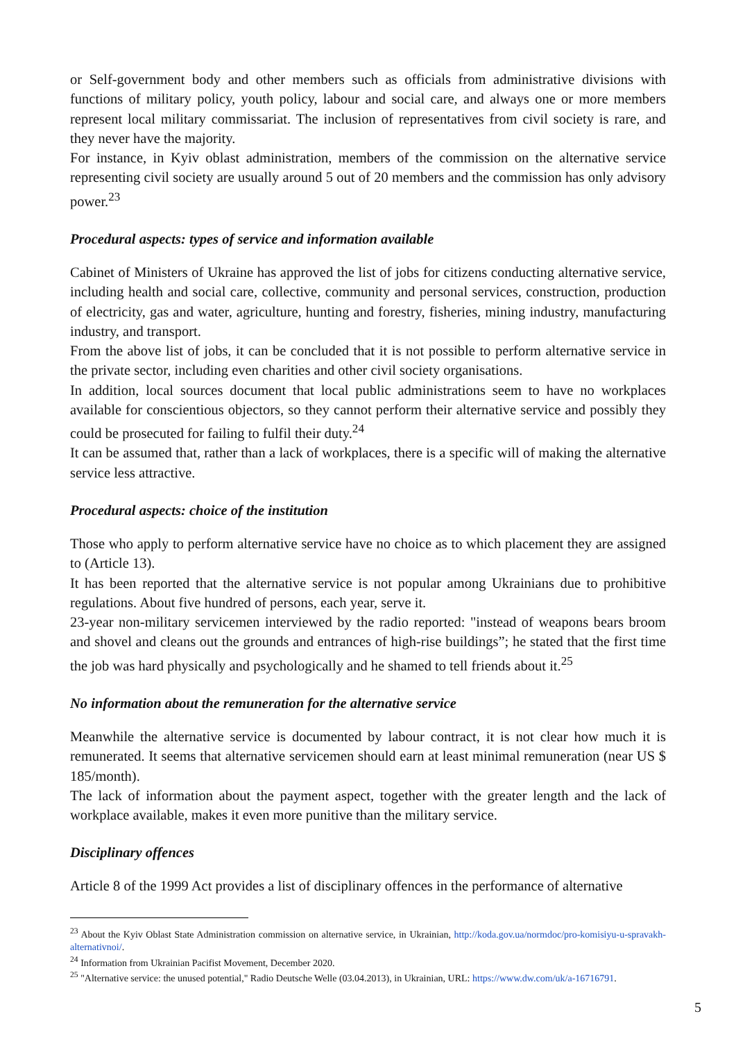or Self-government body and other members such as officials from administrative divisions with functions of military policy, youth policy, labour and social care, and always one or more members represent local military commissariat. The inclusion of representatives from civil society is rare, and they never have the majority.
For instance, in Kyiv oblast administration, members of the commission on the alternative service representing civil society are usually around 5 out of 20 members and the commission has only advisory power.<sup>23</sup>
Procedural aspects: types of service and information available
Cabinet of Ministers of Ukraine has approved the list of jobs for citizens conducting alternative service, including health and social care, collective, community and personal services, construction, production of electricity, gas and water, agriculture, hunting and forestry, fisheries, mining industry, manufacturing industry, and transport.
From the above list of jobs, it can be concluded that it is not possible to perform alternative service in the private sector, including even charities and other civil society organisations.
In addition, local sources document that local public administrations seem to have no workplaces available for conscientious objectors, so they cannot perform their alternative service and possibly they could be prosecuted for failing to fulfil their duty.<sup>24</sup>
It can be assumed that, rather than a lack of workplaces, there is a specific will of making the alternative service less attractive.
Procedural aspects: choice of the institution
Those who apply to perform alternative service have no choice as to which placement they are assigned to (Article 13).
It has been reported that the alternative service is not popular among Ukrainians due to prohibitive regulations. About five hundred of persons, each year, serve it.
23-year non-military servicemen interviewed by the radio reported: "instead of weapons bears broom and shovel and cleans out the grounds and entrances of high-rise buildings”; he stated that the first time the job was hard physically and psychologically and he shamed to tell friends about it.<sup>25</sup>
No information about the remuneration for the alternative service
Meanwhile the alternative service is documented by labour contract, it is not clear how much it is remunerated. It seems that alternative servicemen should earn at least minimal remuneration (near US $ 185/month).
The lack of information about the payment aspect, together with the greater length and the lack of workplace available, makes it even more punitive than the military service.
Disciplinary offences
Article 8 of the 1999 Act provides a list of disciplinary offences in the performance of alternative
<sup>23</sup> About the Kyiv Oblast State Administration commission on alternative service, in Ukrainian, http://koda.gov.ua/normdoc/pro-komisiyu-u-spravakh-alternativnoi/.
<sup>24</sup> Information from Ukrainian Pacifist Movement, December 2020.
<sup>25</sup> "Alternative service: the unused potential," Radio Deutsche Welle (03.04.2013), in Ukrainian, URL: https://www.dw.com/uk/a-16716791.
5